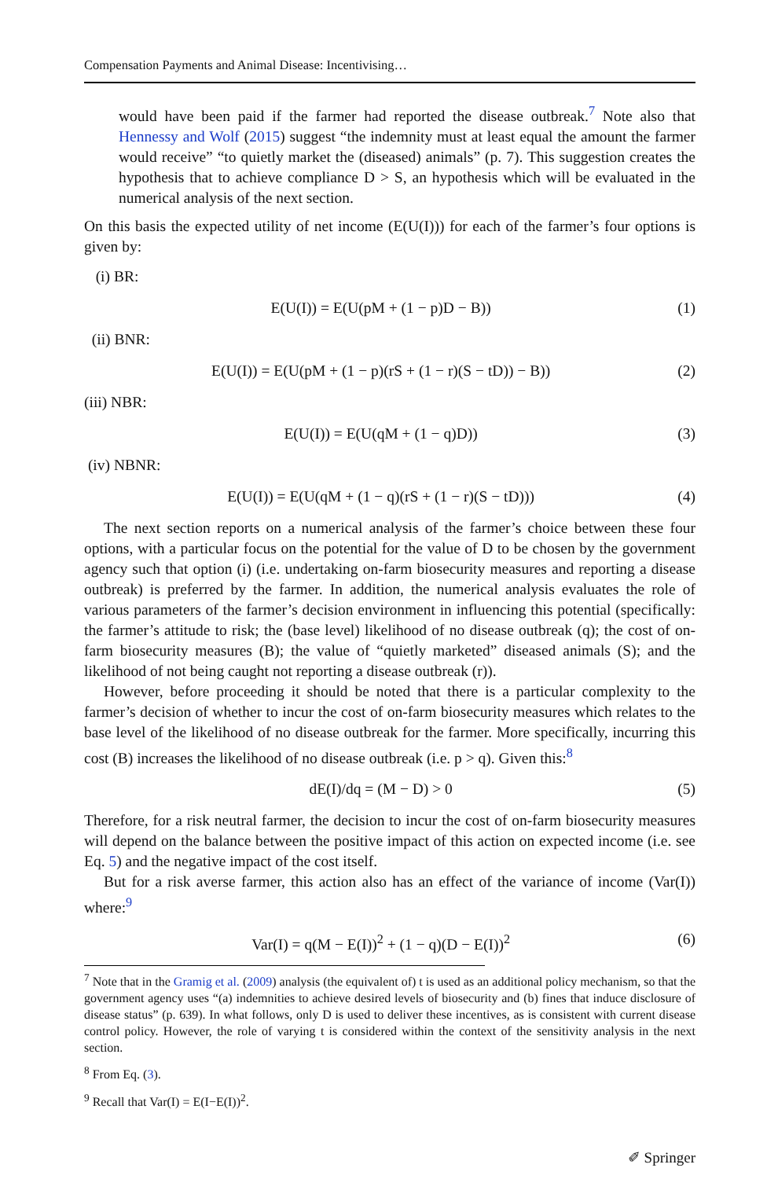Compensation Payments and Animal Disease: Incentivising…
would have been paid if the farmer had reported the disease outbreak.<sup>7</sup> Note also that Hennessy and Wolf (2015) suggest “the indemnity must at least equal the amount the farmer would receive” “to quietly market the (diseased) animals” (p. 7). This suggestion creates the hypothesis that to achieve compliance D > S, an hypothesis which will be evaluated in the numerical analysis of the next section.
On this basis the expected utility of net income (E(U(I))) for each of the farmer’s four options is given by:
(i) BR:
E(U(I)) = E(U(pM + (1 − p)D − B)) (1)
(ii) BNR:
E(U(I)) = E(U(pM + (1 − p)(rS + (1 − r)(S − tD)) − B)) (2)
(iii) NBR:
E(U(I)) = E(U(qM + (1 − q)D)) (3)
(iv) NBNR:
E(U(I)) = E(U(qM + (1 − q)(rS + (1 − r)(S − tD))) (4)
The next section reports on a numerical analysis of the farmer’s choice between these four options, with a particular focus on the potential for the value of D to be chosen by the government agency such that option (i) (i.e. undertaking on-farm biosecurity measures and reporting a disease outbreak) is preferred by the farmer. In addition, the numerical analysis evaluates the role of various parameters of the farmer’s decision environment in influencing this potential (specifically: the farmer’s attitude to risk; the (base level) likelihood of no disease outbreak (q); the cost of on-farm biosecurity measures (B); the value of “quietly marketed” diseased animals (S); and the likelihood of not being caught not reporting a disease outbreak (r)).
However, before proceeding it should be noted that there is a particular complexity to the farmer’s decision of whether to incur the cost of on-farm biosecurity measures which relates to the base level of the likelihood of no disease outbreak for the farmer. More specifically, incurring this cost (B) increases the likelihood of no disease outbreak (i.e. p > q). Given this:<sup>8</sup>
dE(I)/dq = (M − D) > 0 (5)
Therefore, for a risk neutral farmer, the decision to incur the cost of on-farm biosecurity measures will depend on the balance between the positive impact of this action on expected income (i.e. see Eq. 5) and the negative impact of the cost itself.
But for a risk averse farmer, this action also has an effect of the variance of income (Var(I)) where:<sup>9</sup>
Var(I) = q(M − E(I))<sup>2</sup> + (1 − q)(D − E(I))<sup>2</sup> (6)
<sup>7</sup> Note that in the Gramig et al. (2009) analysis (the equivalent of) t is used as an additional policy mechanism, so that the government agency uses “(a) indemnities to achieve desired levels of biosecurity and (b) fines that induce disclosure of disease status” (p. 639). In what follows, only D is used to deliver these incentives, as is consistent with current disease control policy. However, the role of varying t is considered within the context of the sensitivity analysis in the next section.
<sup>8</sup> From Eq. (3).
<sup>9</sup> Recall that Var(I) = E(I−E(I))<sup>2</sup>.
✐ Springer